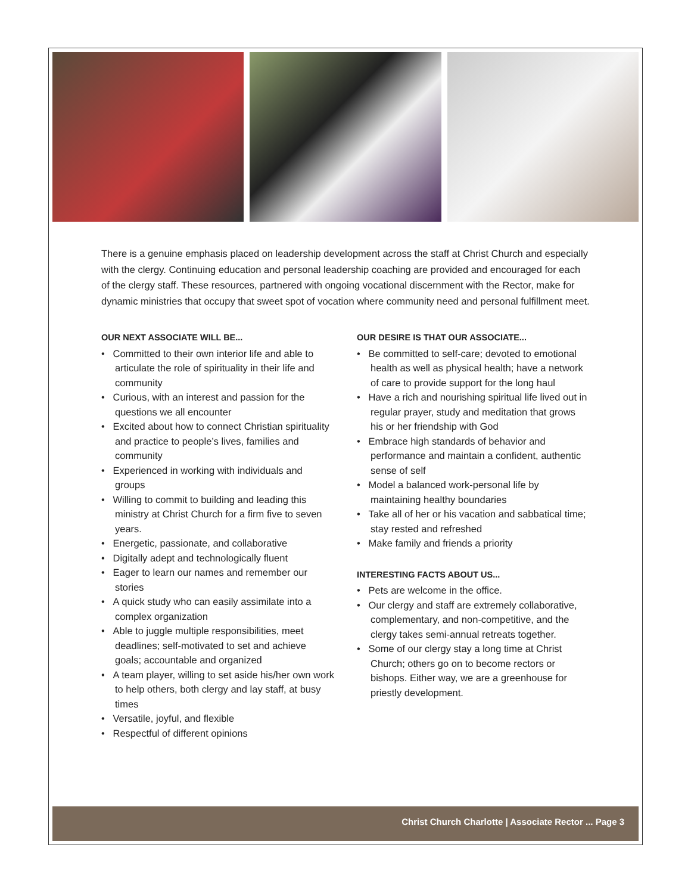There is a genuine emphasis placed on leadership development across the staff at Christ Church and especially with the clergy. Continuing education and personal leadership coaching are provided and encouraged for each of the clergy staff. These resources, partnered with ongoing vocational discernment with the Rector, make for dynamic ministries that occupy that sweet spot of vocation where community need and personal fulfillment meet.
OUR NEXT ASSOCIATE WILL BE...
• Committed to their own interior life and able to articulate the role of spirituality in their life and community
• Curious, with an interest and passion for the questions we all encounter
• Excited about how to connect Christian spirituality and practice to people’s lives, families and community
• Experienced in working with individuals and groups
• Willing to commit to building and leading this ministry at Christ Church for a firm five to seven years.
• Energetic, passionate, and collaborative
• Digitally adept and technologically fluent
• Eager to learn our names and remember our stories
• A quick study who can easily assimilate into a complex organization
• Able to juggle multiple responsibilities, meet deadlines; self-motivated to set and achieve goals; accountable and organized
• A team player, willing to set aside his/her own work to help others, both clergy and lay staff, at busy times
• Versatile, joyful, and flexible
• Respectful of different opinions
OUR DESIRE IS THAT OUR ASSOCIATE...
• Be committed to self-care; devoted to emotional health as well as physical health; have a network of care to provide support for the long haul
• Have a rich and nourishing spiritual life lived out in regular prayer, study and meditation that grows his or her friendship with God
• Embrace high standards of behavior and performance and maintain a confident, authentic sense of self
• Model a balanced work-personal life by maintaining healthy boundaries
• Take all of her or his vacation and sabbatical time; stay rested and refreshed
• Make family and friends a priority
INTERESTING FACTS ABOUT US...
• Pets are welcome in the office.
• Our clergy and staff are extremely collaborative, complementary, and non-competitive, and the clergy takes semi-annual retreats together.
• Some of our clergy stay a long time at Christ Church; others go on to become rectors or bishops. Either way, we are a greenhouse for priestly development.
Christ Church Charlotte | Associate Rector ... Page 3